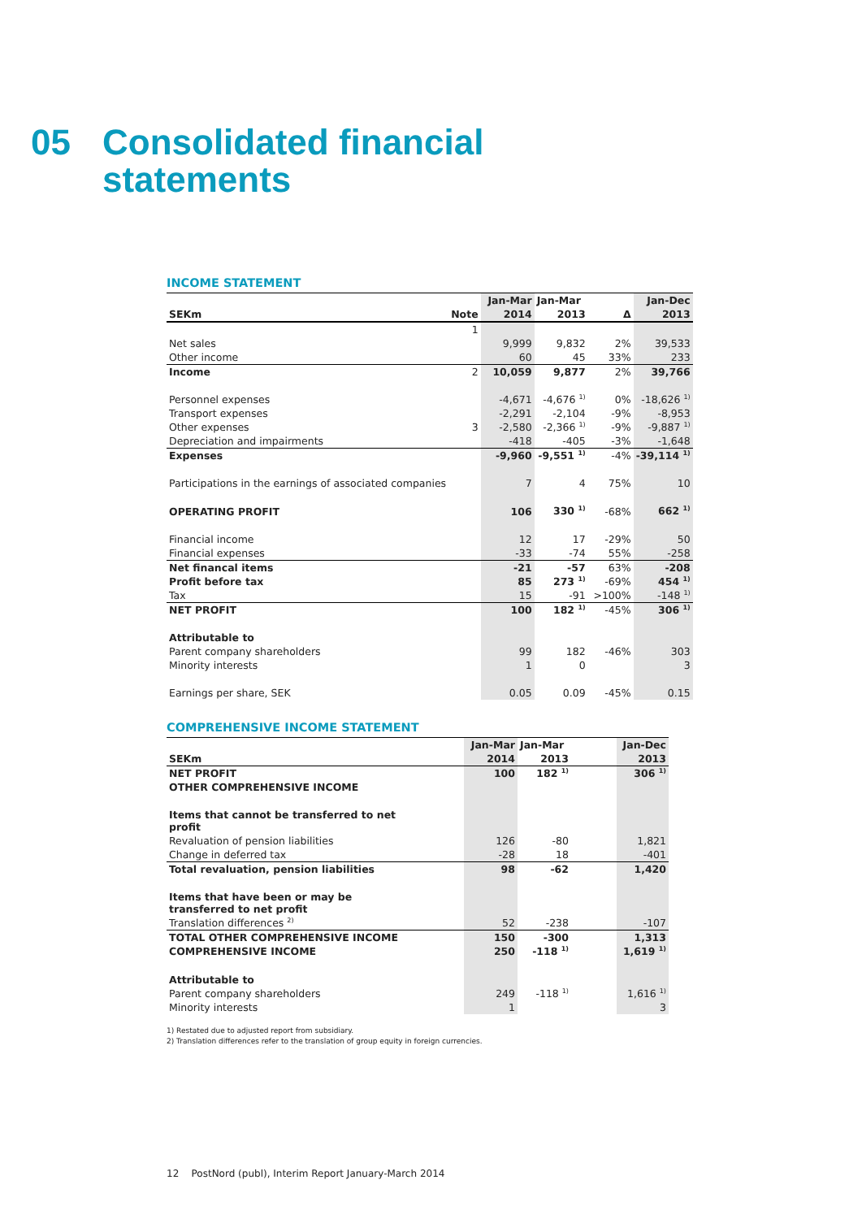05 Consolidated financial
statements
INCOME STATEMENT
| | | Jan-Mar | Jan-Mar | | Jan-Dec |
| SEKm | Note | 2014 | 2013 | Δ | 2013 |
| | 1 | | | | |
| Net sales | | 9,999 | 9,832 | 2% | 39,533 |
| Other income | | 60 | 45 | 33% | 233 |
| Income | 2 | 10,059 | 9,877 | 2% | 39,766 |
| Personnel expenses | | -4,671 | -4,676 <sup>1)</sup> | 0% | -18,626 <sup>1)</sup> |
| Transport expenses | | -2,291 | -2,104 | -9% | -8,953 |
| Other expenses | 3 | -2,580 | -2,366 <sup>1)</sup> | -9% | -9,887 <sup>1)</sup> |
| Depreciation and impairments | | -418 | -405 | -3% | -1,648 |
| Expenses | | -9,960 | -9,551 <sup>1)</sup> | -4% | -39,114 <sup>1)</sup> |
| Participations in the earnings of associated companies | | 7 | 4 | 75% | 10 |
| OPERATING PROFIT | | 106 | 330 <sup>1)</sup> | -68% | 662 <sup>1)</sup> |
| Financial income | | 12 | 17 | -29% | 50 |
| Financial expenses | | -33 | -74 | 55% | -258 |
| Net financal items | | -21 | -57 | 63% | -208 |
| Profit before tax | | 85 | 273 <sup>1)</sup> | -69% | 454 <sup>1)</sup> |
| Tax | | 15 | -91 | >100% | -148 <sup>1)</sup> |
| NET PROFIT | | 100 | 182 <sup>1)</sup> | -45% | 306 <sup>1)</sup> |
| Attributable to | | | | | |
| Parent company shareholders | | 99 | 182 | -46% | 303 |
| Minority interests | | 1 | 0 | | 3 |
| Earnings per share, SEK | | 0.05 | 0.09 | -45% | 0.15 |
COMPREHENSIVE INCOME STATEMENT
| | Jan-Mar | Jan-Mar | | Jan-Dec |
| SEKm | 2014 | 2013 | | 2013 |
| NET PROFIT | 100 | 182 <sup>1)</sup> | | 306 <sup>1)</sup> |
| OTHER COMPREHENSIVE INCOME | | | | |
| Items that cannot be transferred to net profit | | | | |
| Revaluation of pension liabilities | 126 | -80 | | 1,821 |
| Change in deferred tax | -28 | 18 | | -401 |
| Total revaluation, pension liabilities | 98 | -62 | | 1,420 |
| Items that have been or may be transferred to net profit | | | | |
| Translation differences <sup>2)</sup> | 52 | -238 | | -107 |
| TOTAL OTHER COMPREHENSIVE INCOME | 150 | -300 | | 1,313 |
| COMPREHENSIVE INCOME | 250 | -118 <sup>1)</sup> | | 1,619 <sup>1)</sup> |
| Attributable to | | | | |
| Parent company shareholders | 249 | -118 <sup>1)</sup> | | 1,616 <sup>1)</sup> |
| Minority interests | 1 | | | 3 |
1) Restated due to adjusted report from subsidiary.
2) Translation differences refer to the translation of group equity in foreign currencies.
12 PostNord (publ), Interim Report January-March 2014